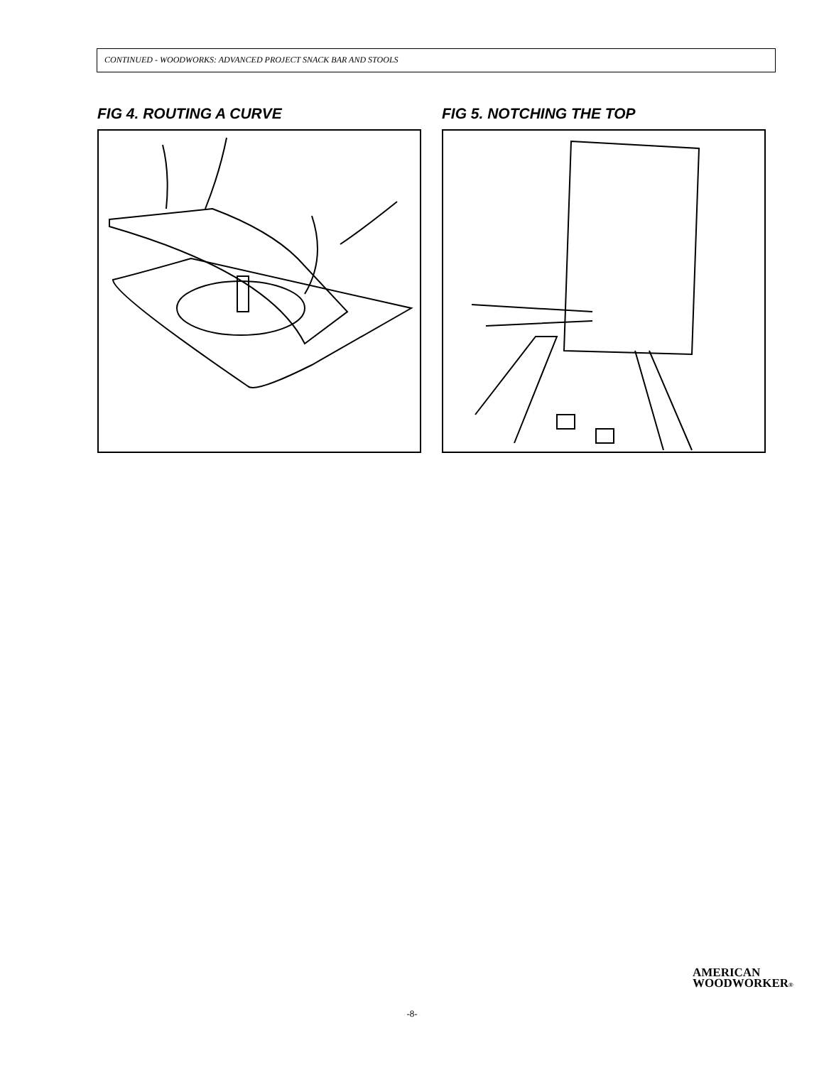CONTINUED - WOODWORKS: ADVANCED PROJECT SNACK BAR AND STOOLS
FIG 4. ROUTING A CURVE FIG 5. NOTCHING THE TOP
AMERICAN
WOODWORKER®
-8-